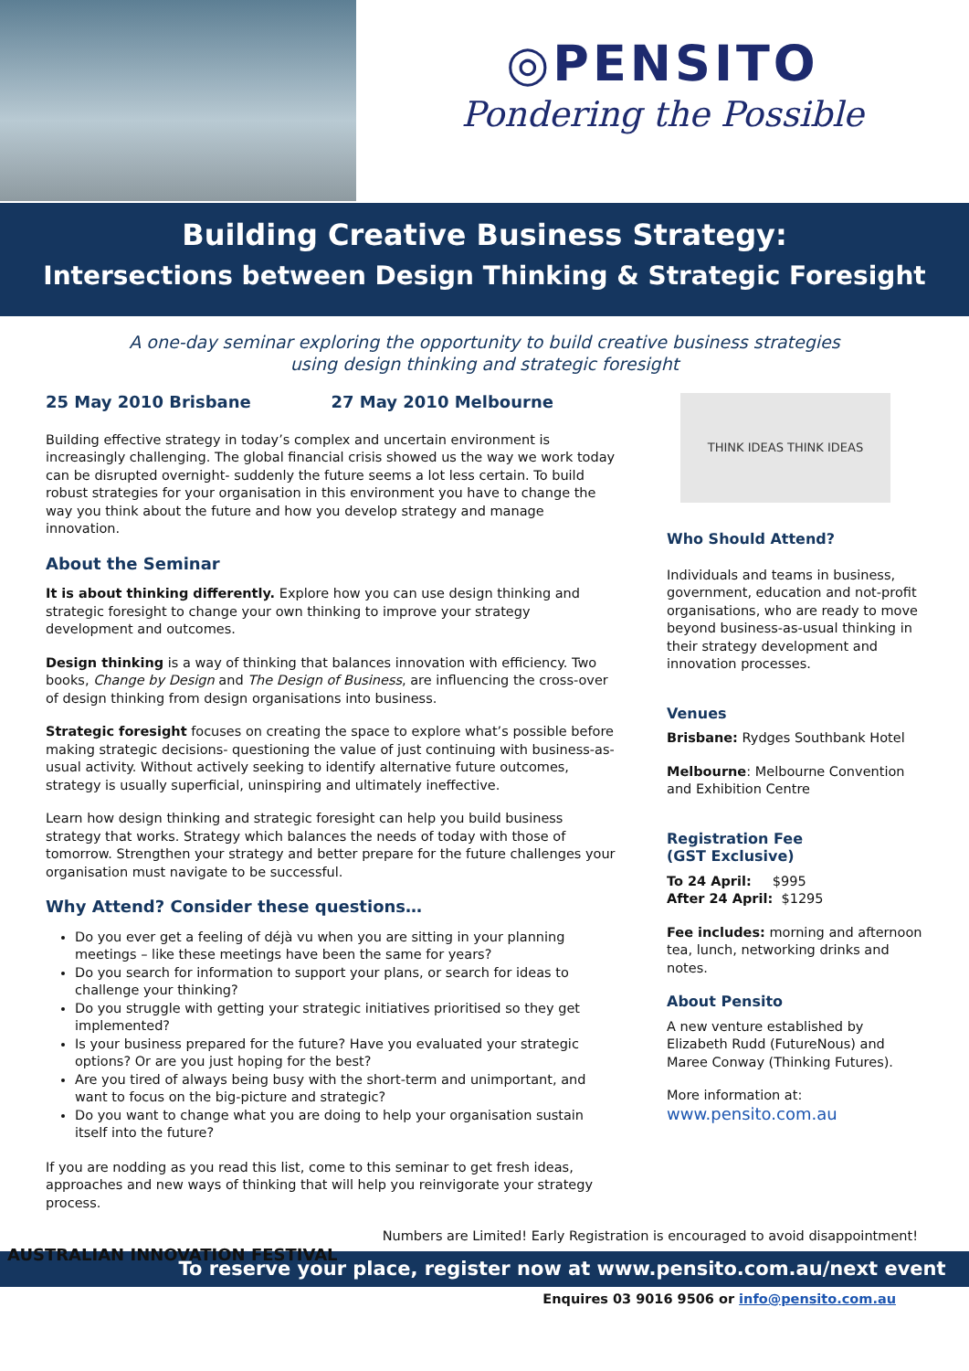◎PENSITO
Pondering the Possible
Building Creative Business Strategy:
Intersections between Design Thinking & Strategic Foresight
A one-day seminar exploring the opportunity to build creative business strategies
using design thinking and strategic foresight
25 May 2010 Brisbane 27 May 2010 Melbourne
Building effective strategy in today’s complex and uncertain environment is increasingly challenging. The global financial crisis showed us the way we work today can be disrupted overnight- suddenly the future seems a lot less certain. To build robust strategies for your organisation in this environment you have to change the way you think about the future and how you develop strategy and manage innovation.
About the Seminar
It is about thinking differently. Explore how you can use design thinking and strategic foresight to change your own thinking to improve your strategy development and outcomes.
Design thinking is a way of thinking that balances innovation with efficiency. Two books, Change by Design and The Design of Business, are influencing the cross-over of design thinking from design organisations into business.
Strategic foresight focuses on creating the space to explore what’s possible before making strategic decisions- questioning the value of just continuing with business-as-usual activity. Without actively seeking to identify alternative future outcomes, strategy is usually superficial, uninspiring and ultimately ineffective.
Learn how design thinking and strategic foresight can help you build business strategy that works. Strategy which balances the needs of today with those of tomorrow. Strengthen your strategy and better prepare for the future challenges your organisation must navigate to be successful.
Why Attend? Consider these questions…
Do you ever get a feeling of déjà vu when you are sitting in your planning meetings – like these meetings have been the same for years?
Do you search for information to support your plans, or search for ideas to challenge your thinking?
Do you struggle with getting your strategic initiatives prioritised so they get implemented?
Is your business prepared for the future? Have you evaluated your strategic options? Or are you just hoping for the best?
Are you tired of always being busy with the short-term and unimportant, and want to focus on the big-picture and strategic?
Do you want to change what you are doing to help your organisation sustain itself into the future?
If you are nodding as you read this list, come to this seminar to get fresh ideas, approaches and new ways of thinking that will help you reinvigorate your strategy process.
THINK IDEAS THINK IDEAS
Who Should Attend?
Individuals and teams in business, government, education and not-profit organisations, who are ready to move beyond business-as-usual thinking in their strategy development and innovation processes.
Venues
Brisbane: Rydges Southbank Hotel
Melbourne: Melbourne Convention and Exhibition Centre
Registration Fee
(GST Exclusive)
To 24 April: $995
After 24 April: $1295
Fee includes: morning and afternoon tea, lunch, networking drinks and notes.
About Pensito
A new venture established by Elizabeth Rudd (FutureNous) and Maree Conway (Thinking Futures).
More information at:
www.pensito.com.au
Numbers are Limited! Early Registration is encouraged to avoid disappointment!
AUSTRALIAN INNOVATION FESTIVAL
To reserve your place, register now at www.pensito.com.au/next event
Enquires 03 9016 9506 or info@pensito.com.au